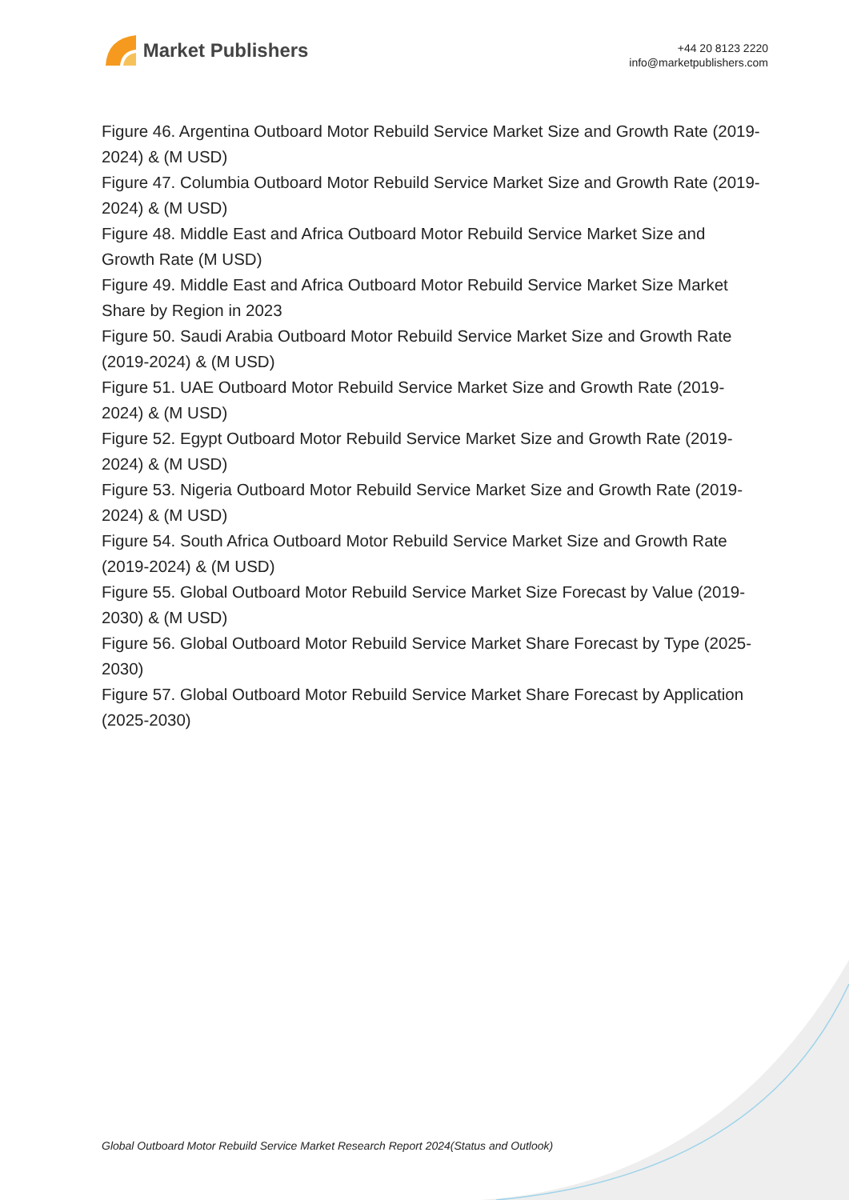Market Publishers
+44 20 8123 2220
info@marketpublishers.com
Figure 46. Argentina Outboard Motor Rebuild Service Market Size and Growth Rate (2019-2024) & (M USD)
Figure 47. Columbia Outboard Motor Rebuild Service Market Size and Growth Rate (2019-2024) & (M USD)
Figure 48. Middle East and Africa Outboard Motor Rebuild Service Market Size and Growth Rate (M USD)
Figure 49. Middle East and Africa Outboard Motor Rebuild Service Market Size Market Share by Region in 2023
Figure 50. Saudi Arabia Outboard Motor Rebuild Service Market Size and Growth Rate (2019-2024) & (M USD)
Figure 51. UAE Outboard Motor Rebuild Service Market Size and Growth Rate (2019-2024) & (M USD)
Figure 52. Egypt Outboard Motor Rebuild Service Market Size and Growth Rate (2019-2024) & (M USD)
Figure 53. Nigeria Outboard Motor Rebuild Service Market Size and Growth Rate (2019-2024) & (M USD)
Figure 54. South Africa Outboard Motor Rebuild Service Market Size and Growth Rate (2019-2024) & (M USD)
Figure 55. Global Outboard Motor Rebuild Service Market Size Forecast by Value (2019-2030) & (M USD)
Figure 56. Global Outboard Motor Rebuild Service Market Share Forecast by Type (2025-2030)
Figure 57. Global Outboard Motor Rebuild Service Market Share Forecast by Application (2025-2030)
Global Outboard Motor Rebuild Service Market Research Report 2024(Status and Outlook)